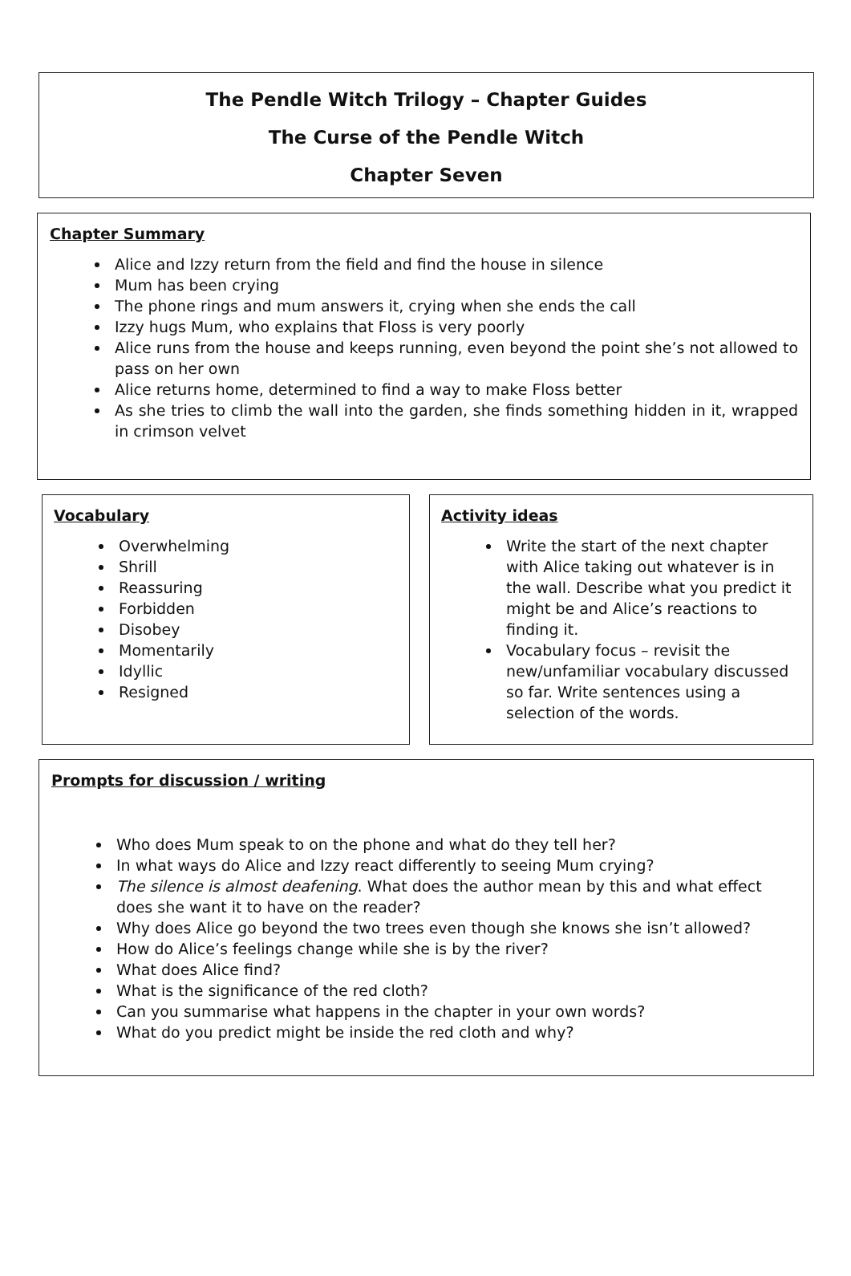The Pendle Witch Trilogy – Chapter Guides
The Curse of the Pendle Witch
Chapter Seven
Chapter Summary
Alice and Izzy return from the field and find the house in silence
Mum has been crying
The phone rings and mum answers it, crying when she ends the call
Izzy hugs Mum, who explains that Floss is very poorly
Alice runs from the house and keeps running, even beyond the point she’s not allowed to pass on her own
Alice returns home, determined to find a way to make Floss better
As she tries to climb the wall into the garden, she finds something hidden in it, wrapped in crimson velvet
Vocabulary
Overwhelming
Shrill
Reassuring
Forbidden
Disobey
Momentarily
Idyllic
Resigned
Activity ideas
Write the start of the next chapter with Alice taking out whatever is in the wall. Describe what you predict it might be and Alice’s reactions to finding it.
Vocabulary focus – revisit the new/unfamiliar vocabulary discussed so far. Write sentences using a selection of the words.
Prompts for discussion / writing
Who does Mum speak to on the phone and what do they tell her?
In what ways do Alice and Izzy react differently to seeing Mum crying?
The silence is almost deafening. What does the author mean by this and what effect does she want it to have on the reader?
Why does Alice go beyond the two trees even though she knows she isn’t allowed?
How do Alice’s feelings change while she is by the river?
What does Alice find?
What is the significance of the red cloth?
Can you summarise what happens in the chapter in your own words?
What do you predict might be inside the red cloth and why?